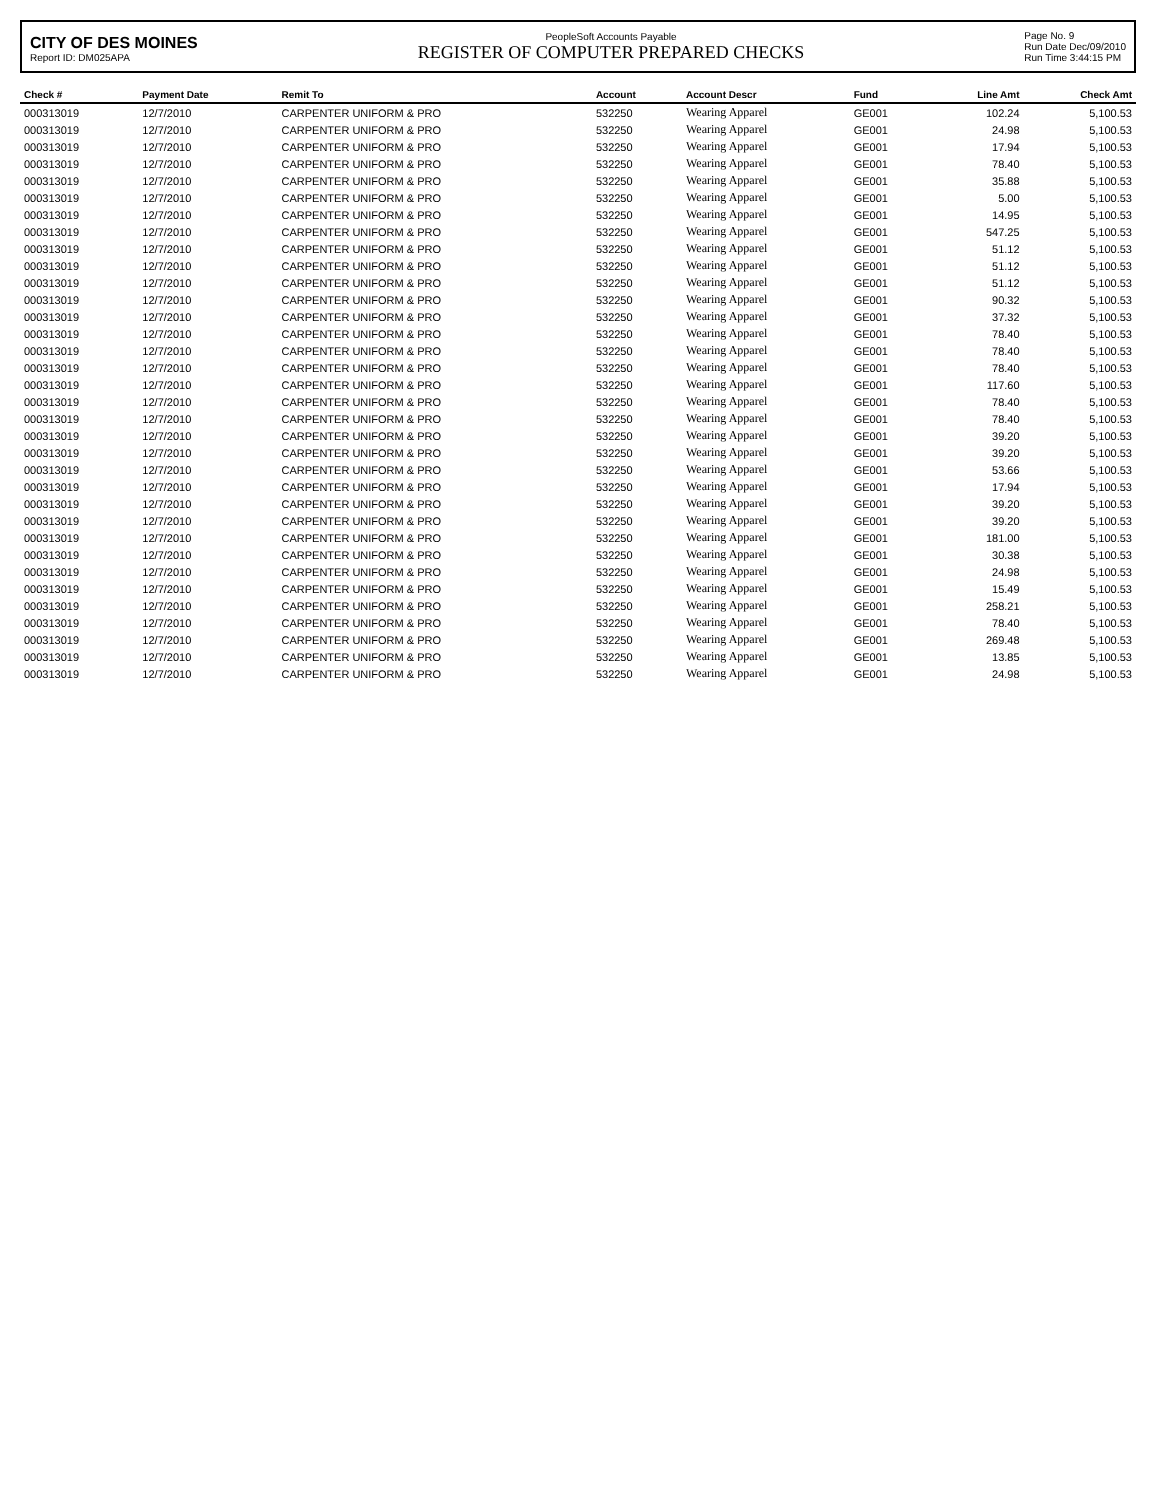CITY OF DES MOINES
Report ID: DM025APA
PeopleSoft Accounts Payable
REGISTER OF COMPUTER PREPARED CHECKS
Page No. 9
Run Date Dec/09/2010
Run Time 3:44:15 PM
| Check # | Payment Date | Remit To | Account | Account Descr | Fund | Line Amt | Check Amt |
| --- | --- | --- | --- | --- | --- | --- | --- |
| 000313019 | 12/7/2010 | CARPENTER UNIFORM & PRO | 532250 | Wearing Apparel | GE001 | 102.24 | 5,100.53 |
| 000313019 | 12/7/2010 | CARPENTER UNIFORM & PRO | 532250 | Wearing Apparel | GE001 | 24.98 | 5,100.53 |
| 000313019 | 12/7/2010 | CARPENTER UNIFORM & PRO | 532250 | Wearing Apparel | GE001 | 17.94 | 5,100.53 |
| 000313019 | 12/7/2010 | CARPENTER UNIFORM & PRO | 532250 | Wearing Apparel | GE001 | 78.40 | 5,100.53 |
| 000313019 | 12/7/2010 | CARPENTER UNIFORM & PRO | 532250 | Wearing Apparel | GE001 | 35.88 | 5,100.53 |
| 000313019 | 12/7/2010 | CARPENTER UNIFORM & PRO | 532250 | Wearing Apparel | GE001 | 5.00 | 5,100.53 |
| 000313019 | 12/7/2010 | CARPENTER UNIFORM & PRO | 532250 | Wearing Apparel | GE001 | 14.95 | 5,100.53 |
| 000313019 | 12/7/2010 | CARPENTER UNIFORM & PRO | 532250 | Wearing Apparel | GE001 | 547.25 | 5,100.53 |
| 000313019 | 12/7/2010 | CARPENTER UNIFORM & PRO | 532250 | Wearing Apparel | GE001 | 51.12 | 5,100.53 |
| 000313019 | 12/7/2010 | CARPENTER UNIFORM & PRO | 532250 | Wearing Apparel | GE001 | 51.12 | 5,100.53 |
| 000313019 | 12/7/2010 | CARPENTER UNIFORM & PRO | 532250 | Wearing Apparel | GE001 | 51.12 | 5,100.53 |
| 000313019 | 12/7/2010 | CARPENTER UNIFORM & PRO | 532250 | Wearing Apparel | GE001 | 90.32 | 5,100.53 |
| 000313019 | 12/7/2010 | CARPENTER UNIFORM & PRO | 532250 | Wearing Apparel | GE001 | 37.32 | 5,100.53 |
| 000313019 | 12/7/2010 | CARPENTER UNIFORM & PRO | 532250 | Wearing Apparel | GE001 | 78.40 | 5,100.53 |
| 000313019 | 12/7/2010 | CARPENTER UNIFORM & PRO | 532250 | Wearing Apparel | GE001 | 78.40 | 5,100.53 |
| 000313019 | 12/7/2010 | CARPENTER UNIFORM & PRO | 532250 | Wearing Apparel | GE001 | 78.40 | 5,100.53 |
| 000313019 | 12/7/2010 | CARPENTER UNIFORM & PRO | 532250 | Wearing Apparel | GE001 | 117.60 | 5,100.53 |
| 000313019 | 12/7/2010 | CARPENTER UNIFORM & PRO | 532250 | Wearing Apparel | GE001 | 78.40 | 5,100.53 |
| 000313019 | 12/7/2010 | CARPENTER UNIFORM & PRO | 532250 | Wearing Apparel | GE001 | 78.40 | 5,100.53 |
| 000313019 | 12/7/2010 | CARPENTER UNIFORM & PRO | 532250 | Wearing Apparel | GE001 | 39.20 | 5,100.53 |
| 000313019 | 12/7/2010 | CARPENTER UNIFORM & PRO | 532250 | Wearing Apparel | GE001 | 39.20 | 5,100.53 |
| 000313019 | 12/7/2010 | CARPENTER UNIFORM & PRO | 532250 | Wearing Apparel | GE001 | 53.66 | 5,100.53 |
| 000313019 | 12/7/2010 | CARPENTER UNIFORM & PRO | 532250 | Wearing Apparel | GE001 | 17.94 | 5,100.53 |
| 000313019 | 12/7/2010 | CARPENTER UNIFORM & PRO | 532250 | Wearing Apparel | GE001 | 39.20 | 5,100.53 |
| 000313019 | 12/7/2010 | CARPENTER UNIFORM & PRO | 532250 | Wearing Apparel | GE001 | 39.20 | 5,100.53 |
| 000313019 | 12/7/2010 | CARPENTER UNIFORM & PRO | 532250 | Wearing Apparel | GE001 | 181.00 | 5,100.53 |
| 000313019 | 12/7/2010 | CARPENTER UNIFORM & PRO | 532250 | Wearing Apparel | GE001 | 30.38 | 5,100.53 |
| 000313019 | 12/7/2010 | CARPENTER UNIFORM & PRO | 532250 | Wearing Apparel | GE001 | 24.98 | 5,100.53 |
| 000313019 | 12/7/2010 | CARPENTER UNIFORM & PRO | 532250 | Wearing Apparel | GE001 | 15.49 | 5,100.53 |
| 000313019 | 12/7/2010 | CARPENTER UNIFORM & PRO | 532250 | Wearing Apparel | GE001 | 258.21 | 5,100.53 |
| 000313019 | 12/7/2010 | CARPENTER UNIFORM & PRO | 532250 | Wearing Apparel | GE001 | 78.40 | 5,100.53 |
| 000313019 | 12/7/2010 | CARPENTER UNIFORM & PRO | 532250 | Wearing Apparel | GE001 | 269.48 | 5,100.53 |
| 000313019 | 12/7/2010 | CARPENTER UNIFORM & PRO | 532250 | Wearing Apparel | GE001 | 13.85 | 5,100.53 |
| 000313019 | 12/7/2010 | CARPENTER UNIFORM & PRO | 532250 | Wearing Apparel | GE001 | 24.98 | 5,100.53 |